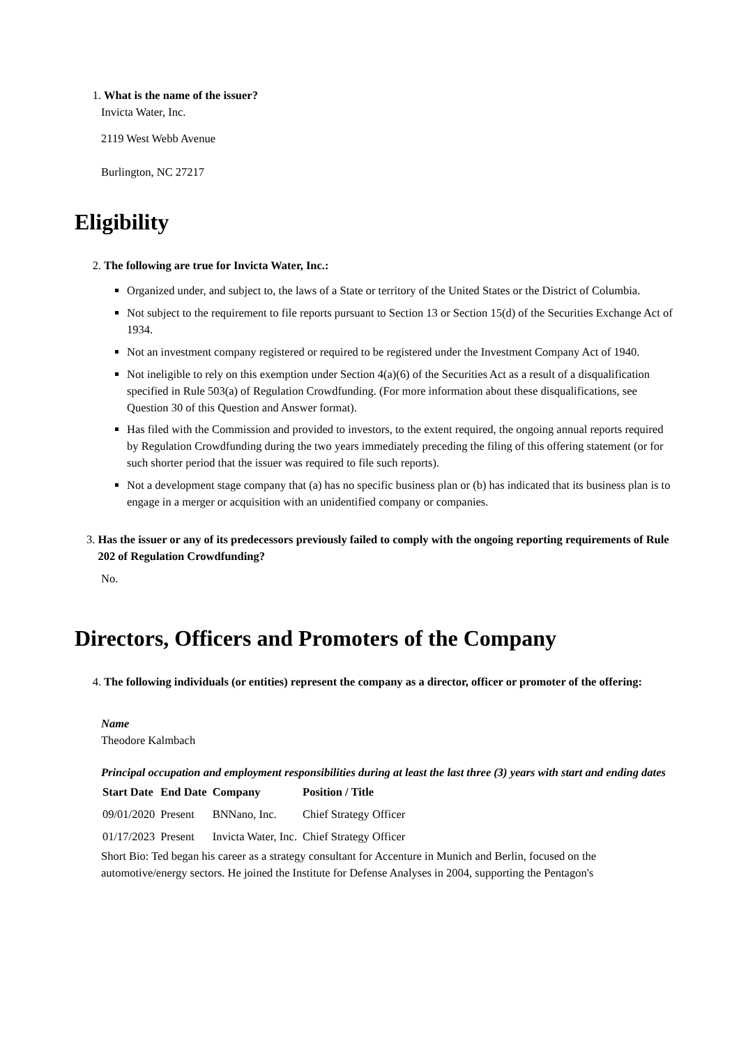1. What is the name of the issuer?
Invicta Water, Inc.
2119 West Webb Avenue
Burlington, NC 27217
Eligibility
2. The following are true for Invicta Water, Inc.:
Organized under, and subject to, the laws of a State or territory of the United States or the District of Columbia.
Not subject to the requirement to file reports pursuant to Section 13 or Section 15(d) of the Securities Exchange Act of 1934.
Not an investment company registered or required to be registered under the Investment Company Act of 1940.
Not ineligible to rely on this exemption under Section 4(a)(6) of the Securities Act as a result of a disqualification specified in Rule 503(a) of Regulation Crowdfunding. (For more information about these disqualifications, see Question 30 of this Question and Answer format).
Has filed with the Commission and provided to investors, to the extent required, the ongoing annual reports required by Regulation Crowdfunding during the two years immediately preceding the filing of this offering statement (or for such shorter period that the issuer was required to file such reports).
Not a development stage company that (a) has no specific business plan or (b) has indicated that its business plan is to engage in a merger or acquisition with an unidentified company or companies.
3. Has the issuer or any of its predecessors previously failed to comply with the ongoing reporting requirements of Rule 202 of Regulation Crowdfunding?
No.
Directors, Officers and Promoters of the Company
4. The following individuals (or entities) represent the company as a director, officer or promoter of the offering:
Name
Theodore Kalmbach
Principal occupation and employment responsibilities during at least the last three (3) years with start and ending dates
| Start Date | End Date | Company | Position / Title |
| --- | --- | --- | --- |
| 09/01/2020 | Present | BNNano, Inc. | Chief Strategy Officer |
| 01/17/2023 | Present | Invicta Water, Inc. | Chief Strategy Officer |
Short Bio: Ted began his career as a strategy consultant for Accenture in Munich and Berlin, focused on the automotive/energy sectors. He joined the Institute for Defense Analyses in 2004, supporting the Pentagon's